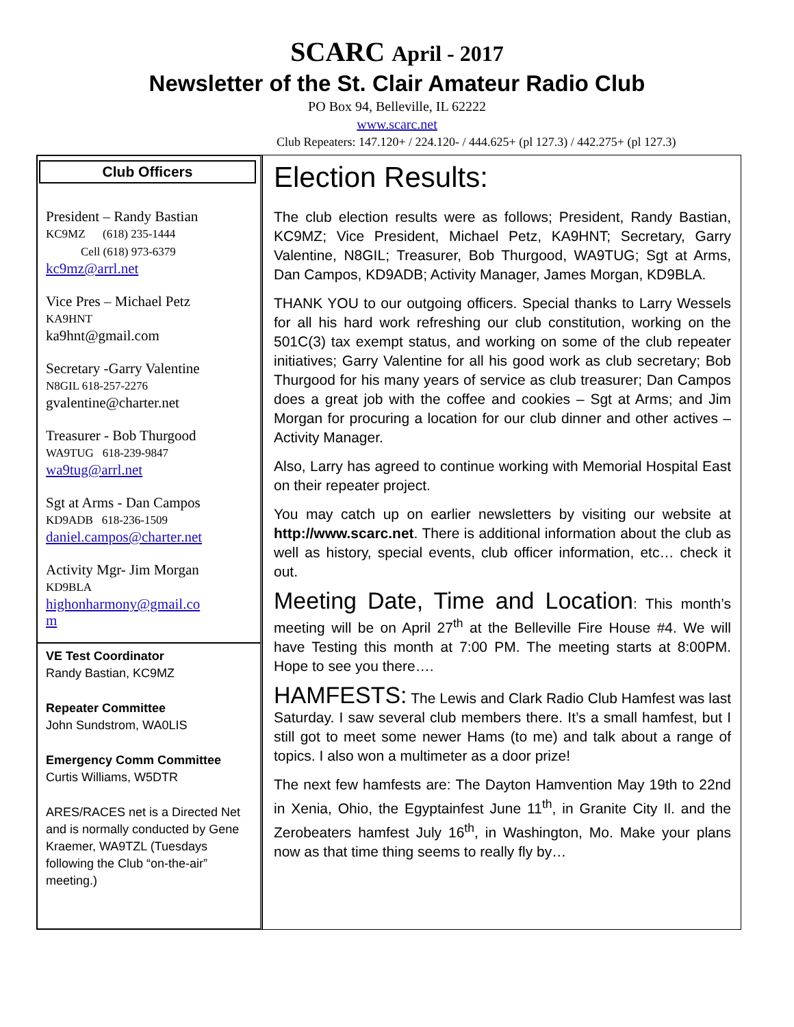SCARC April - 2017
Newsletter of the St. Clair Amateur Radio Club
PO Box 94, Belleville, IL 62222
www.scarc.net
Club Repeaters: 147.120+ / 224.120- / 444.625+ (pl 127.3) / 442.275+ (pl 127.3)
Club Officers
President – Randy Bastian
KC9MZ (618) 235-1444
Cell (618) 973-6379
kc9mz@arrl.net
Vice Pres – Michael Petz
KA9HNT
ka9hnt@gmail.com
Secretary -Garry Valentine
N8GIL 618-257-2276
gvalentine@charter.net
Treasurer - Bob Thurgood
WA9TUG 618-239-9847
wa9tug@arrl.net
Sgt at Arms - Dan Campos
KD9ADB 618-236-1509
daniel.campos@charter.net
Activity Mgr- Jim Morgan
KD9BLA
highonharmony@gmail.co
m
VE Test Coordinator
Randy Bastian, KC9MZ
Repeater Committee
John Sundstrom, WA0LIS
Emergency Comm Committee
Curtis Williams, W5DTR
ARES/RACES net is a Directed Net and is normally conducted by Gene Kraemer, WA9TZL (Tuesdays following the Club “on-the-air” meeting.)
Election Results:
The club election results were as follows; President, Randy Bastian, KC9MZ; Vice President, Michael Petz, KA9HNT; Secretary, Garry Valentine, N8GIL; Treasurer, Bob Thurgood, WA9TUG; Sgt at Arms, Dan Campos, KD9ADB; Activity Manager, James Morgan, KD9BLA.
THANK YOU to our outgoing officers. Special thanks to Larry Wessels for all his hard work refreshing our club constitution, working on the 501C(3) tax exempt status, and working on some of the club repeater initiatives; Garry Valentine for all his good work as club secretary; Bob Thurgood for his many years of service as club treasurer; Dan Campos does a great job with the coffee and cookies – Sgt at Arms; and Jim Morgan for procuring a location for our club dinner and other actives – Activity Manager.
Also, Larry has agreed to continue working with Memorial Hospital East on their repeater project.
You may catch up on earlier newsletters by visiting our website at http://www.scarc.net. There is additional information about the club as well as history, special events, club officer information, etc… check it out.
Meeting Date, Time and Location: This month’s meeting will be on April 27<sup>th</sup> at the Belleville Fire House #4. We will have Testing this month at 7:00 PM. The meeting starts at 8:00PM. Hope to see you there….
HAMFESTS: The Lewis and Clark Radio Club Hamfest was last Saturday. I saw several club members there. It’s a small hamfest, but I still got to meet some newer Hams (to me) and talk about a range of topics. I also won a multimeter as a door prize!
The next few hamfests are: The Dayton Hamvention May 19th to 22nd in Xenia, Ohio, the Egyptainfest June 11<sup>th</sup>, in Granite City Il. and the Zerobeaters hamfest July 16<sup>th</sup>, in Washington, Mo. Make your plans now as that time thing seems to really fly by…